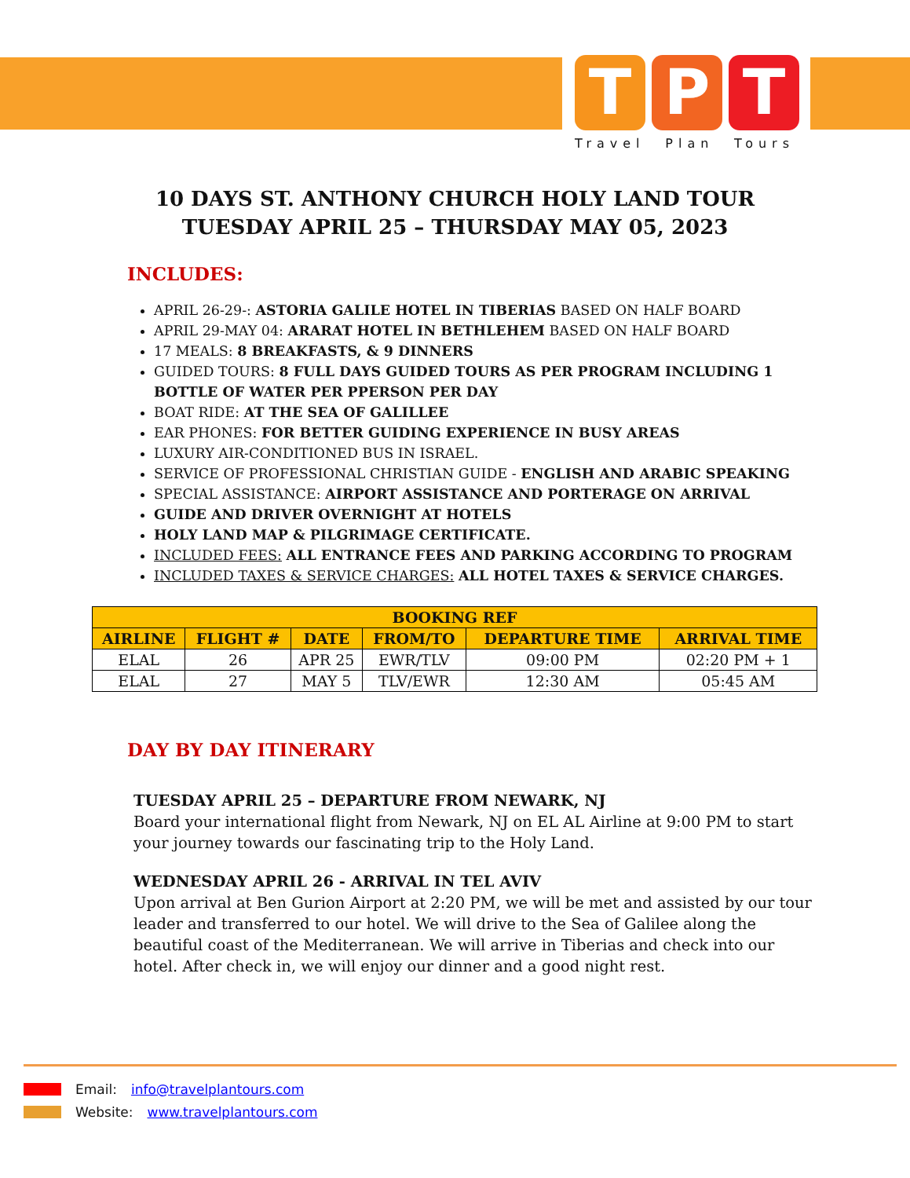T P T
Travel Plan Tours
10 DAYS ST. ANTHONY CHURCH HOLY LAND TOUR
TUESDAY APRIL 25 – THURSDAY MAY 05, 2023
INCLUDES:
APRIL 26-29-: ASTORIA GALILE HOTEL IN TIBERIAS BASED ON HALF BOARD
APRIL 29-MAY 04: ARARAT HOTEL IN BETHLEHEM BASED ON HALF BOARD
17 MEALS: 8 BREAKFASTS, & 9 DINNERS
GUIDED TOURS: 8 FULL DAYS GUIDED TOURS AS PER PROGRAM INCLUDING 1 BOTTLE OF WATER PER PPERSON PER DAY
BOAT RIDE: AT THE SEA OF GALILLEE
EAR PHONES: FOR BETTER GUIDING EXPERIENCE IN BUSY AREAS
LUXURY AIR-CONDITIONED BUS IN ISRAEL.
SERVICE OF PROFESSIONAL CHRISTIAN GUIDE - ENGLISH AND ARABIC SPEAKING
SPECIAL ASSISTANCE: AIRPORT ASSISTANCE AND PORTERAGE ON ARRIVAL
GUIDE AND DRIVER OVERNIGHT AT HOTELS
HOLY LAND MAP & PILGRIMAGE CERTIFICATE.
INCLUDED FEES: ALL ENTRANCE FEES AND PARKING ACCORDING TO PROGRAM
INCLUDED TAXES & SERVICE CHARGES: ALL HOTEL TAXES & SERVICE CHARGES.
| BOOKING REF | | | | | |
| --- | --- | --- | --- | --- | --- |
| AIRLINE | FLIGHT # | DATE | FROM/TO | DEPARTURE TIME | ARRIVAL TIME |
| ELAL | 26 | APR 25 | EWR/TLV | 09:00 PM | 02:20 PM + 1 |
| ELAL | 27 | MAY 5 | TLV/EWR | 12:30 AM | 05:45 AM |
DAY BY DAY ITINERARY
TUESDAY APRIL 25 – DEPARTURE FROM NEWARK, NJ
Board your international flight from Newark, NJ on EL AL Airline at 9:00 PM to start your journey towards our fascinating trip to the Holy Land.
WEDNESDAY APRIL 26 - ARRIVAL IN TEL AVIV
Upon arrival at Ben Gurion Airport at 2:20 PM, we will be met and assisted by our tour leader and transferred to our hotel. We will drive to the Sea of Galilee along the beautiful coast of the Mediterranean. We will arrive in Tiberias and check into our hotel. After check in, we will enjoy our dinner and a good night rest.
Email: info@travelplantours.com
Website: www.travelplantours.com